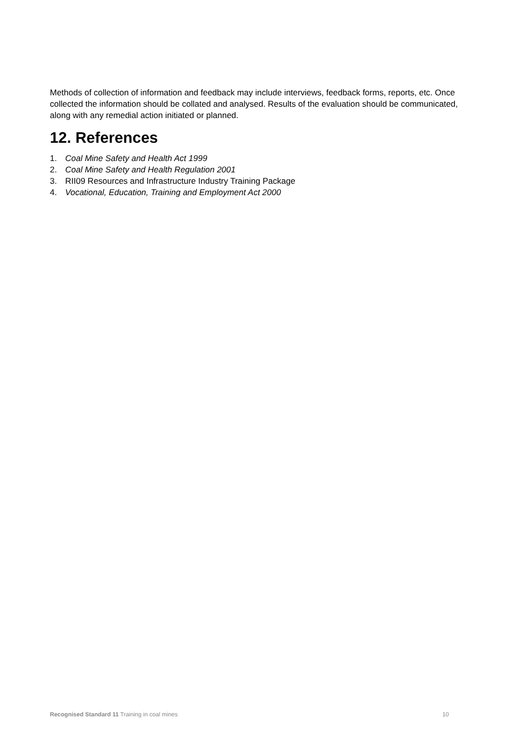Methods of collection of information and feedback may include interviews, feedback forms, reports, etc. Once collected the information should be collated and analysed. Results of the evaluation should be communicated, along with any remedial action initiated or planned.
12. References
1. Coal Mine Safety and Health Act 1999
2. Coal Mine Safety and Health Regulation 2001
3. RII09 Resources and Infrastructure Industry Training Package
4. Vocational, Education, Training and Employment Act 2000
Recognised Standard 11 Training in coal mines
10